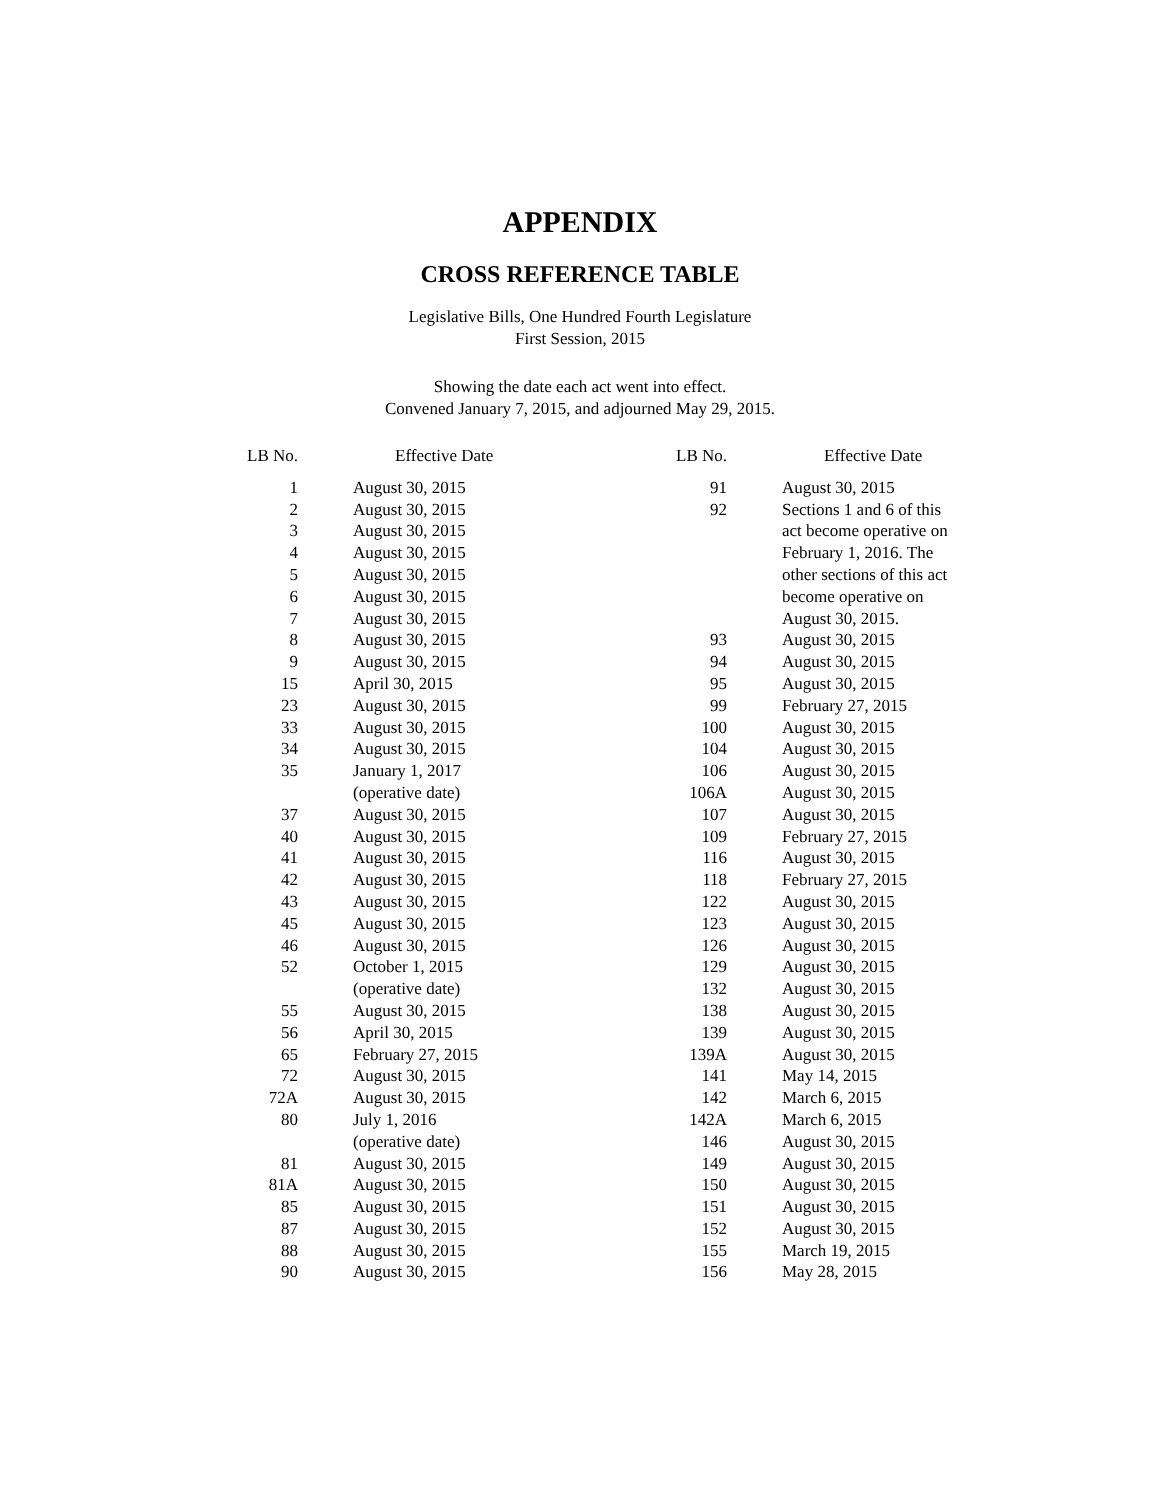APPENDIX
CROSS REFERENCE TABLE
Legislative Bills, One Hundred Fourth Legislature
First Session, 2015
Showing the date each act went into effect.
Convened January 7, 2015, and adjourned May 29, 2015.
| LB No. | Effective Date | LB No. | Effective Date |
| --- | --- | --- | --- |
| 1 | August 30, 2015 | 91 | August 30, 2015 |
| 2 | August 30, 2015 | 92 | Sections 1 and 6 of this |
| 3 | August 30, 2015 | | act become operative on |
| 4 | August 30, 2015 | | February 1, 2016. The |
| 5 | August 30, 2015 | | other sections of this act |
| 6 | August 30, 2015 | | become operative on |
| 7 | August 30, 2015 | | August 30, 2015. |
| 8 | August 30, 2015 | 93 | August 30, 2015 |
| 9 | August 30, 2015 | 94 | August 30, 2015 |
| 15 | April 30, 2015 | 95 | August 30, 2015 |
| 23 | August 30, 2015 | 99 | February 27, 2015 |
| 33 | August 30, 2015 | 100 | August 30, 2015 |
| 34 | August 30, 2015 | 104 | August 30, 2015 |
| 35 | January 1, 2017 | 106 | August 30, 2015 |
| | (operative date) | 106A | August 30, 2015 |
| 37 | August 30, 2015 | 107 | August 30, 2015 |
| 40 | August 30, 2015 | 109 | February 27, 2015 |
| 41 | August 30, 2015 | 116 | August 30, 2015 |
| 42 | August 30, 2015 | 118 | February 27, 2015 |
| 43 | August 30, 2015 | 122 | August 30, 2015 |
| 45 | August 30, 2015 | 123 | August 30, 2015 |
| 46 | August 30, 2015 | 126 | August 30, 2015 |
| 52 | October 1, 2015 | 129 | August 30, 2015 |
| | (operative date) | 132 | August 30, 2015 |
| 55 | August 30, 2015 | 138 | August 30, 2015 |
| 56 | April 30, 2015 | 139 | August 30, 2015 |
| 65 | February 27, 2015 | 139A | August 30, 2015 |
| 72 | August 30, 2015 | 141 | May 14, 2015 |
| 72A | August 30, 2015 | 142 | March 6, 2015 |
| 80 | July 1, 2016 | 142A | March 6, 2015 |
| | (operative date) | 146 | August 30, 2015 |
| 81 | August 30, 2015 | 149 | August 30, 2015 |
| 81A | August 30, 2015 | 150 | August 30, 2015 |
| 85 | August 30, 2015 | 151 | August 30, 2015 |
| 87 | August 30, 2015 | 152 | August 30, 2015 |
| 88 | August 30, 2015 | 155 | March 19, 2015 |
| 90 | August 30, 2015 | 156 | May 28, 2015 |